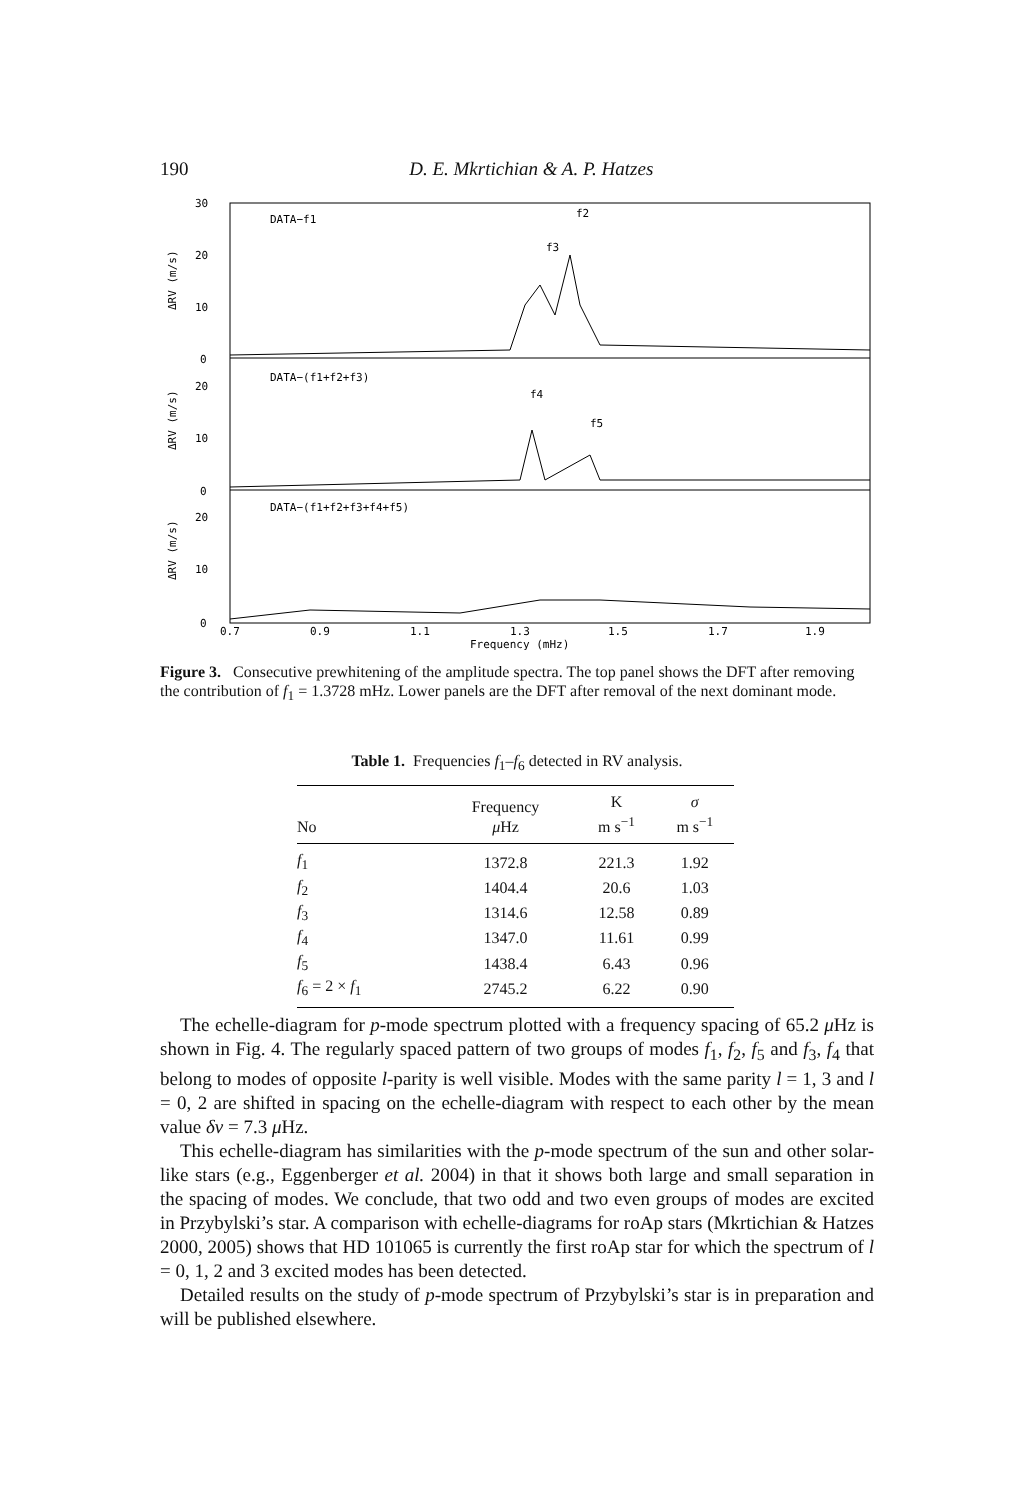190 D. E. Mkrtichian & A. P. Hatzes
30
20
10
0
20
10
0
20
10
0
DATA−f1
DATA−(f1+f2+f3)
DATA−(f1+f2+f3+f4+f5)
f2
f3
f4
f5
ΔRV (m/s)
ΔRV (m/s)
ΔRV (m/s)
0.7
0.9
1.1
1.3
1.5
1.7
1.9
Frequency (mHz)
Figure 3. Consecutive prewhitening of the amplitude spectra. The top panel shows the DFT after removing the contribution of f<sub>1</sub> = 1.3728 mHz. Lower panels are the DFT after removal of the next dominant mode.
Table 1. Frequencies f<sub>1</sub>–f<sub>6</sub> detected in RV analysis.
| No | Frequency μ Hz | K m s<sup>−1</sup> | σ m s<sup>−1</sup> |
| --- | --- | --- | --- |
| f<sub>1</sub> | 1372.8 | 221.3 | 1.92 |
| f<sub>2</sub> | 1404.4 | 20.6 | 1.03 |
| f<sub>3</sub> | 1314.6 | 12.58 | 0.89 |
| f<sub>4</sub> | 1347.0 | 11.61 | 0.99 |
| f<sub>5</sub> | 1438.4 | 6.43 | 0.96 |
| f<sub>6</sub> = 2 × f<sub>1</sub> | 2745.2 | 6.22 | 0.90 |
The echelle-diagram for p-mode spectrum plotted with a frequency spacing of 65.2 μ Hz is shown in Fig. 4. The regularly spaced pattern of two groups of modes f<sub>1</sub>, f<sub>2</sub>, f<sub>5</sub> and f<sub>3</sub>, f<sub>4</sub> that belong to modes of opposite l-parity is well visible. Modes with the same parity l = 1, 3 and l = 0, 2 are shifted in spacing on the echelle-diagram with respect to each other by the mean value δν = 7.3 μ Hz.
This echelle-diagram has similarities with the p-mode spectrum of the sun and other solar-like stars (e.g., Eggenberger et al. 2004) in that it shows both large and small separation in the spacing of modes. We conclude, that two odd and two even groups of modes are excited in Przybylski’s star. A comparison with echelle-diagrams for roAp stars (Mkrtichian & Hatzes 2000, 2005) shows that HD 101065 is currently the first roAp star for which the spectrum of l = 0, 1, 2 and 3 excited modes has been detected.
Detailed results on the study of p-mode spectrum of Przybylski’s star is in preparation and will be published elsewhere.